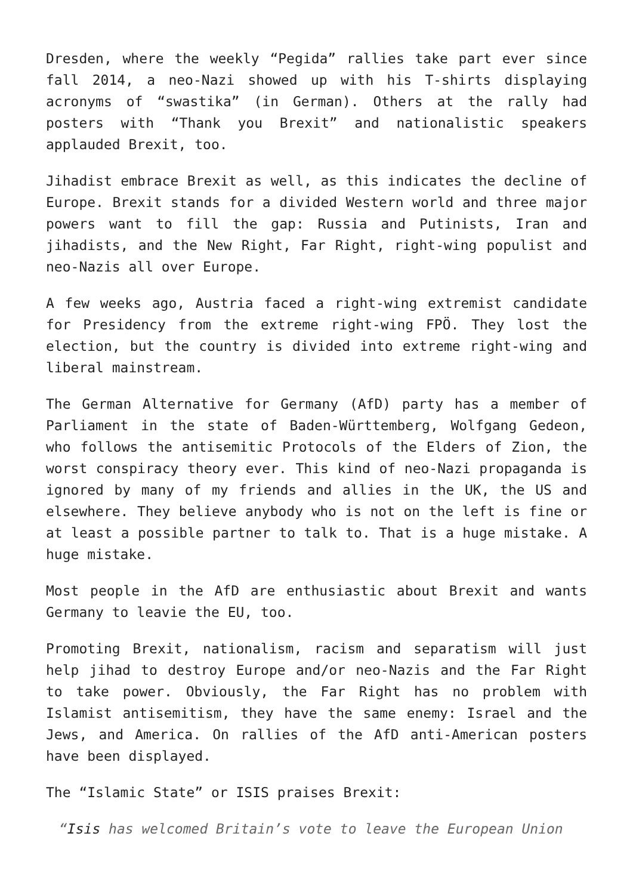Dresden, where the weekly “Pegida” rallies take part ever since fall 2014, a neo-Nazi showed up with his T-shirts displaying acronyms of “swastika” (in German). Others at the rally had posters with “Thank you Brexit” and nationalistic speakers applauded Brexit, too.
Jihadist embrace Brexit as well, as this indicates the decline of Europe. Brexit stands for a divided Western world and three major powers want to fill the gap: Russia and Putinists, Iran and jihadists, and the New Right, Far Right, right-wing populist and neo-Nazis all over Europe.
A few weeks ago, Austria faced a right-wing extremist candidate for Presidency from the extreme right-wing FPÖ. They lost the election, but the country is divided into extreme right-wing and liberal mainstream.
The German Alternative for Germany (AfD) party has a member of Parliament in the state of Baden-Württemberg, Wolfgang Gedeon, who follows the antisemitic Protocols of the Elders of Zion, the worst conspiracy theory ever. This kind of neo-Nazi propaganda is ignored by many of my friends and allies in the UK, the US and elsewhere. They believe anybody who is not on the left is fine or at least a possible partner to talk to. That is a huge mistake. A huge mistake.
Most people in the AfD are enthusiastic about Brexit and wants Germany to leavie the EU, too.
Promoting Brexit, nationalism, racism and separatism will just help jihad to destroy Europe and/or neo-Nazis and the Far Right to take power. Obviously, the Far Right has no problem with Islamist antisemitism, they have the same enemy: Israel and the Jews, and America. On rallies of the AfD anti-American posters have been displayed.
The “Islamic State” or ISIS praises Brexit:
“Isis has welcomed Britain’s vote to leave the European Union